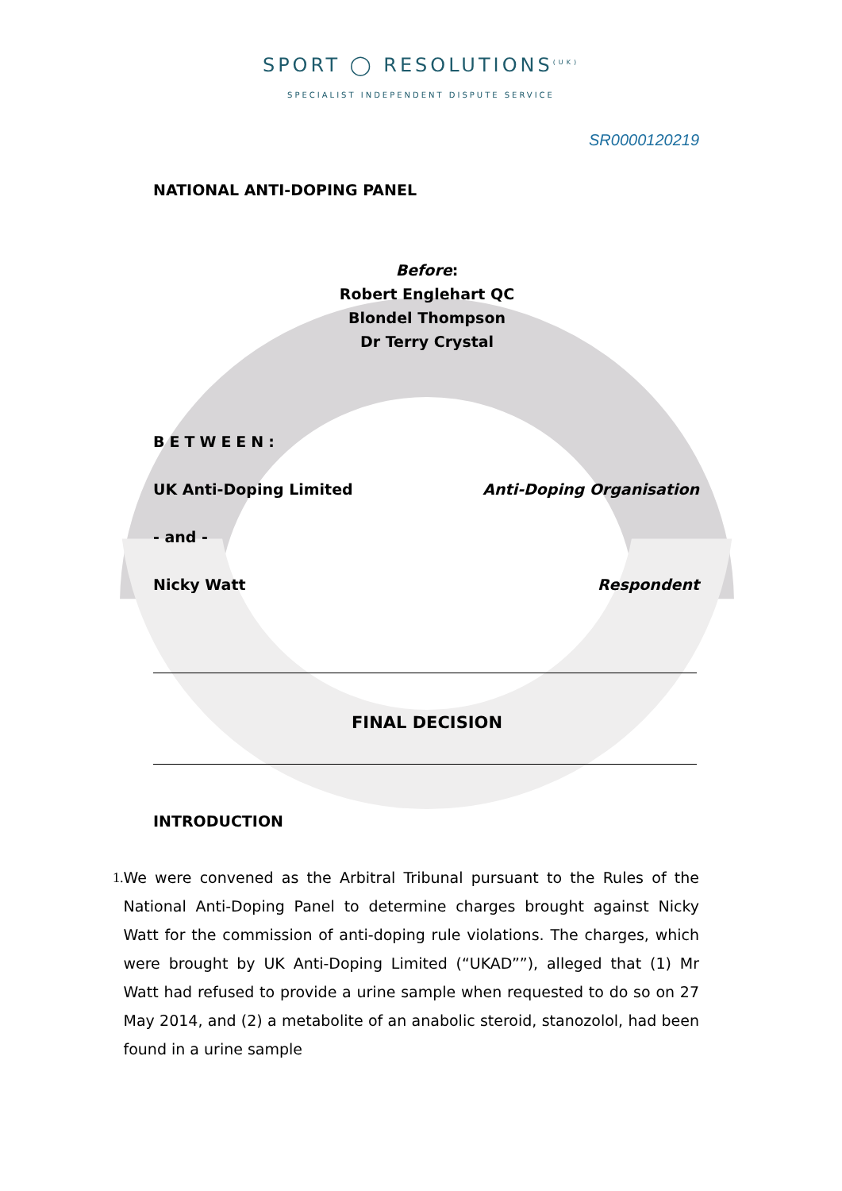SPORT ◯ RESOLUTIONS<sup>(UK)</sup>
SPECIALIST INDEPENDENT DISPUTE SERVICE
SR0000120219
NATIONAL ANTI-DOPING PANEL
Before:
Robert Englehart QC
Blondel Thompson
Dr Terry Crystal
BETWEEN:
UK Anti-Doping Limited Anti-Doping Organisation
- and -
Nicky Watt Respondent
FINAL DECISION
INTRODUCTION
1. We were convened as the Arbitral Tribunal pursuant to the Rules of the National Anti-Doping Panel to determine charges brought against Nicky Watt for the commission of anti-doping rule violations. The charges, which were brought by UK Anti-Doping Limited (“UKAD””), alleged that (1) Mr Watt had refused to provide a urine sample when requested to do so on 27 May 2014, and (2) a metabolite of an anabolic steroid, stanozolol, had been found in a urine sample